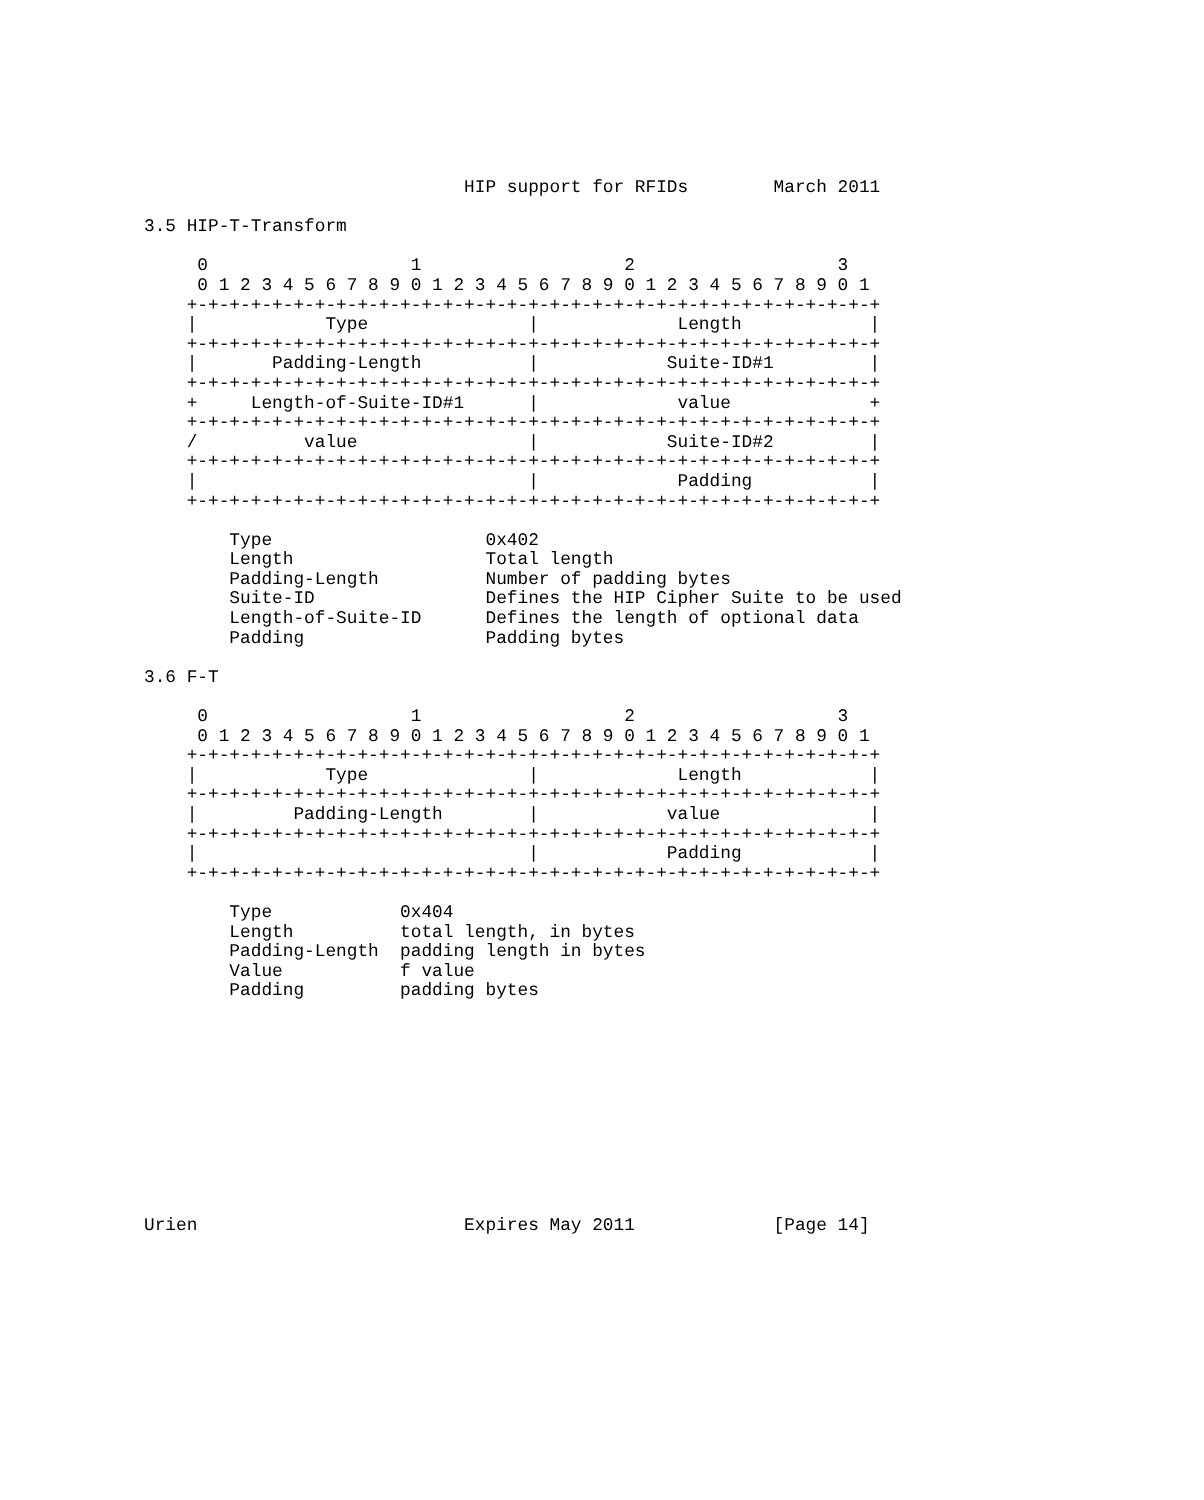HIP support for RFIDs        March 2011

3.5 HIP-T-Transform

     0                   1                   2                   3
     0 1 2 3 4 5 6 7 8 9 0 1 2 3 4 5 6 7 8 9 0 1 2 3 4 5 6 7 8 9 0 1
    +-+-+-+-+-+-+-+-+-+-+-+-+-+-+-+-+-+-+-+-+-+-+-+-+-+-+-+-+-+-+-+-+
    |            Type               |             Length            |
    +-+-+-+-+-+-+-+-+-+-+-+-+-+-+-+-+-+-+-+-+-+-+-+-+-+-+-+-+-+-+-+-+
    |       Padding-Length          |            Suite-ID#1         |
    +-+-+-+-+-+-+-+-+-+-+-+-+-+-+-+-+-+-+-+-+-+-+-+-+-+-+-+-+-+-+-+-+
    +     Length-of-Suite-ID#1      |             value             +
    +-+-+-+-+-+-+-+-+-+-+-+-+-+-+-+-+-+-+-+-+-+-+-+-+-+-+-+-+-+-+-+-+
    /          value                |            Suite-ID#2         |
    +-+-+-+-+-+-+-+-+-+-+-+-+-+-+-+-+-+-+-+-+-+-+-+-+-+-+-+-+-+-+-+-+
    |                               |             Padding           |
    +-+-+-+-+-+-+-+-+-+-+-+-+-+-+-+-+-+-+-+-+-+-+-+-+-+-+-+-+-+-+-+-+

        Type                    0x402
        Length                  Total length
        Padding-Length          Number of padding bytes
        Suite-ID                Defines the HIP Cipher Suite to be used
        Length-of-Suite-ID      Defines the length of optional data
        Padding                 Padding bytes

3.6 F-T

     0                   1                   2                   3
     0 1 2 3 4 5 6 7 8 9 0 1 2 3 4 5 6 7 8 9 0 1 2 3 4 5 6 7 8 9 0 1
    +-+-+-+-+-+-+-+-+-+-+-+-+-+-+-+-+-+-+-+-+-+-+-+-+-+-+-+-+-+-+-+-+
    |            Type               |             Length            |
    +-+-+-+-+-+-+-+-+-+-+-+-+-+-+-+-+-+-+-+-+-+-+-+-+-+-+-+-+-+-+-+-+
    |         Padding-Length        |            value              |
    +-+-+-+-+-+-+-+-+-+-+-+-+-+-+-+-+-+-+-+-+-+-+-+-+-+-+-+-+-+-+-+-+
    |                               |            Padding            |
    +-+-+-+-+-+-+-+-+-+-+-+-+-+-+-+-+-+-+-+-+-+-+-+-+-+-+-+-+-+-+-+-+

        Type            0x404
        Length          total length, in bytes
        Padding-Length  padding length in bytes
        Value           f value
        Padding         padding bytes











Urien                         Expires May 2011             [Page 14]